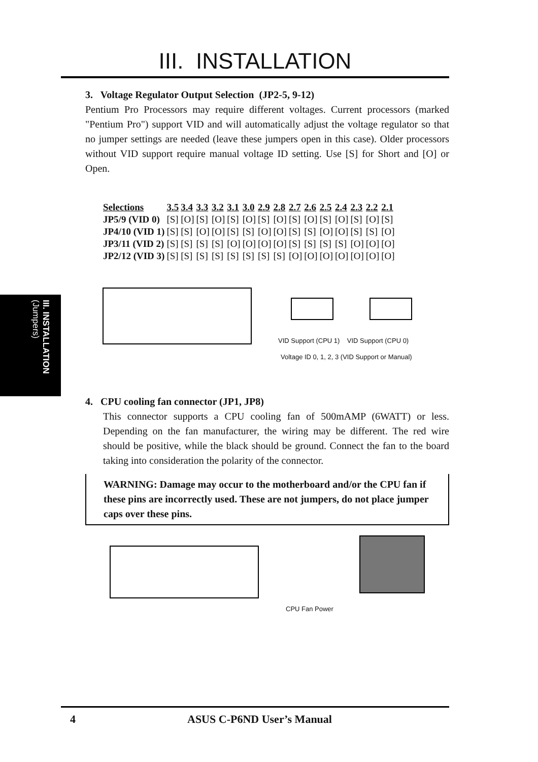III. INSTALLATION
III. INSTALLATION (Jumpers)
3. Voltage Regulator Output Selection (JP2-5, 9-12)
Pentium Pro Processors may require different voltages. Current processors (marked "Pentium Pro") support VID and will automatically adjust the voltage regulator so that no jumper settings are needed (leave these jumpers open in this case). Older processors without VID support require manual voltage ID setting. Use [S] for Short and [O] or Open.
| Selections | 3.5 | 3.4 | 3.3 | 3.2 | 3.1 | 3.0 | 2.9 | 2.8 | 2.7 | 2.6 | 2.5 | 2.4 | 2.3 | 2.2 | 2.1 |
| --- | --- | --- | --- | --- | --- | --- | --- | --- | --- | --- | --- | --- | --- | --- | --- |
| JP5/9 (VID 0) | [S] | [O] | [S] | [O] | [S] | [O] | [S] | [O] | [S] | [O] | [S] | [O] | [S] | [O] | [S] |
| JP4/10 (VID 1) | [S] | [S] | [O] | [O] | [S] | [S] | [O] | [O] | [S] | [S] | [O] | [O] | [S] | [S] | [O] |
| JP3/11 (VID 2) | [S] | [S] | [S] | [S] | [O] | [O] | [O] | [O] | [S] | [S] | [S] | [S] | [O] | [O] | [O] |
| JP2/12 (VID 3) | [S] | [S] | [S] | [S] | [S] | [S] | [S] | [S] | [O] | [O] | [O] | [O] | [O] | [O] | [O] |
VID Support (CPU 1) VID Support (CPU 0)
Voltage ID 0, 1, 2, 3 (VID Support or Manual)
4. CPU cooling fan connector (JP1, JP8)
This connector supports a CPU cooling fan of 500mAMP (6WATT) or less. Depending on the fan manufacturer, the wiring may be different. The red wire should be positive, while the black should be ground. Connect the fan to the board taking into consideration the polarity of the connector.
WARNING: Damage may occur to the motherboard and/or the CPU fan if these pins are incorrectly used. These are not jumpers, do not place jumper caps over these pins.
CPU Fan Power
4 ASUS C-P6ND User’s Manual